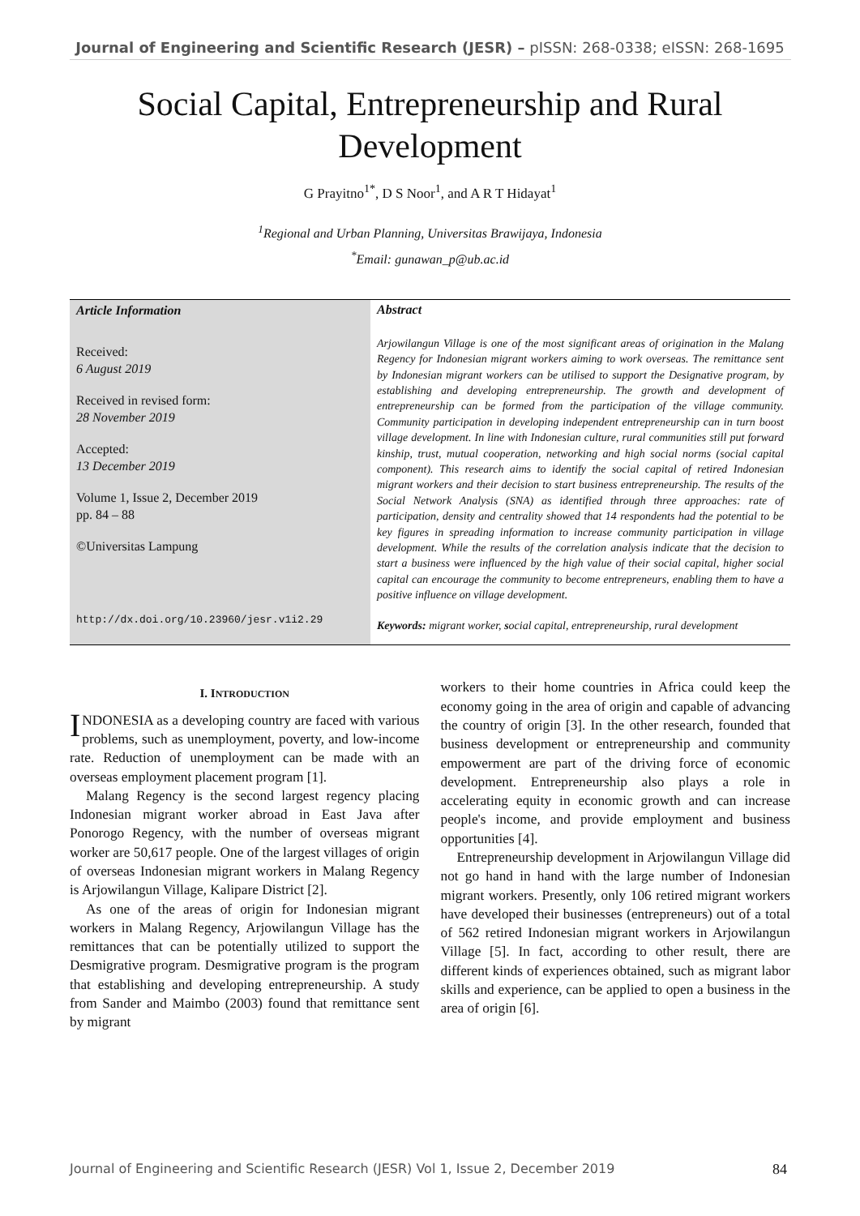Journal of Engineering and Scientific Research (JESR) – pISSN: 268-0338; eISSN: 268-1695
Social Capital, Entrepreneurship and Rural Development
G Prayitno<sup>1*</sup>, D S Noor<sup>1</sup>, and A R T Hidayat<sup>1</sup>
<sup>1</sup> Regional and Urban Planning, Universitas Brawijaya, Indonesia
<sup>*</sup> Email: gunawan_p@ub.ac.id
Article Information
Received:
6 August 2019
Received in revised form:
28 November 2019
Accepted:
13 December 2019
Volume 1, Issue 2, December 2019
pp. 84 – 88
©Universitas Lampung
http://dx.doi.org/10.23960/jesr.v1i2.29
Abstract
Arjowilangun Village is one of the most significant areas of origination in the Malang Regency for Indonesian migrant workers aiming to work overseas. The remittance sent by Indonesian migrant workers can be utilised to support the Designative program, by establishing and developing entrepreneurship. The growth and development of entrepreneurship can be formed from the participation of the village community. Community participation in developing independent entrepreneurship can in turn boost village development. In line with Indonesian culture, rural communities still put forward kinship, trust, mutual cooperation, networking and high social norms (social capital component). This research aims to identify the social capital of retired Indonesian migrant workers and their decision to start business entrepreneurship. The results of the Social Network Analysis (SNA) as identified through three approaches: rate of participation, density and centrality showed that 14 respondents had the potential to be key figures in spreading information to increase community participation in village development. While the results of the correlation analysis indicate that the decision to start a business were influenced by the high value of their social capital, higher social capital can encourage the community to become entrepreneurs, enabling them to have a positive influence on village development.
Keywords: migrant worker, social capital, entrepreneurship, rural development
I. INTRODUCTION
INDONESIA as a developing country are faced with various problems, such as unemployment, poverty, and low-income rate. Reduction of unemployment can be made with an overseas employment placement program [1].
Malang Regency is the second largest regency placing Indonesian migrant worker abroad in East Java after Ponorogo Regency, with the number of overseas migrant worker are 50,617 people. One of the largest villages of origin of overseas Indonesian migrant workers in Malang Regency is Arjowilangun Village, Kalipare District [2].
As one of the areas of origin for Indonesian migrant workers in Malang Regency, Arjowilangun Village has the remittances that can be potentially utilized to support the Desmigrative program. Desmigrative program is the program that establishing and developing entrepreneurship. A study from Sander and Maimbo (2003) found that remittance sent by migrant
workers to their home countries in Africa could keep the economy going in the area of origin and capable of advancing the country of origin [3]. In the other research, founded that business development or entrepreneurship and community empowerment are part of the driving force of economic development. Entrepreneurship also plays a role in accelerating equity in economic growth and can increase people's income, and provide employment and business opportunities [4].
Entrepreneurship development in Arjowilangun Village did not go hand in hand with the large number of Indonesian migrant workers. Presently, only 106 retired migrant workers have developed their businesses (entrepreneurs) out of a total of 562 retired Indonesian migrant workers in Arjowilangun Village [5]. In fact, according to other result, there are different kinds of experiences obtained, such as migrant labor skills and experience, can be applied to open a business in the area of origin [6].
Journal of Engineering and Scientific Research (JESR) Vol 1, Issue 2, December 2019 84